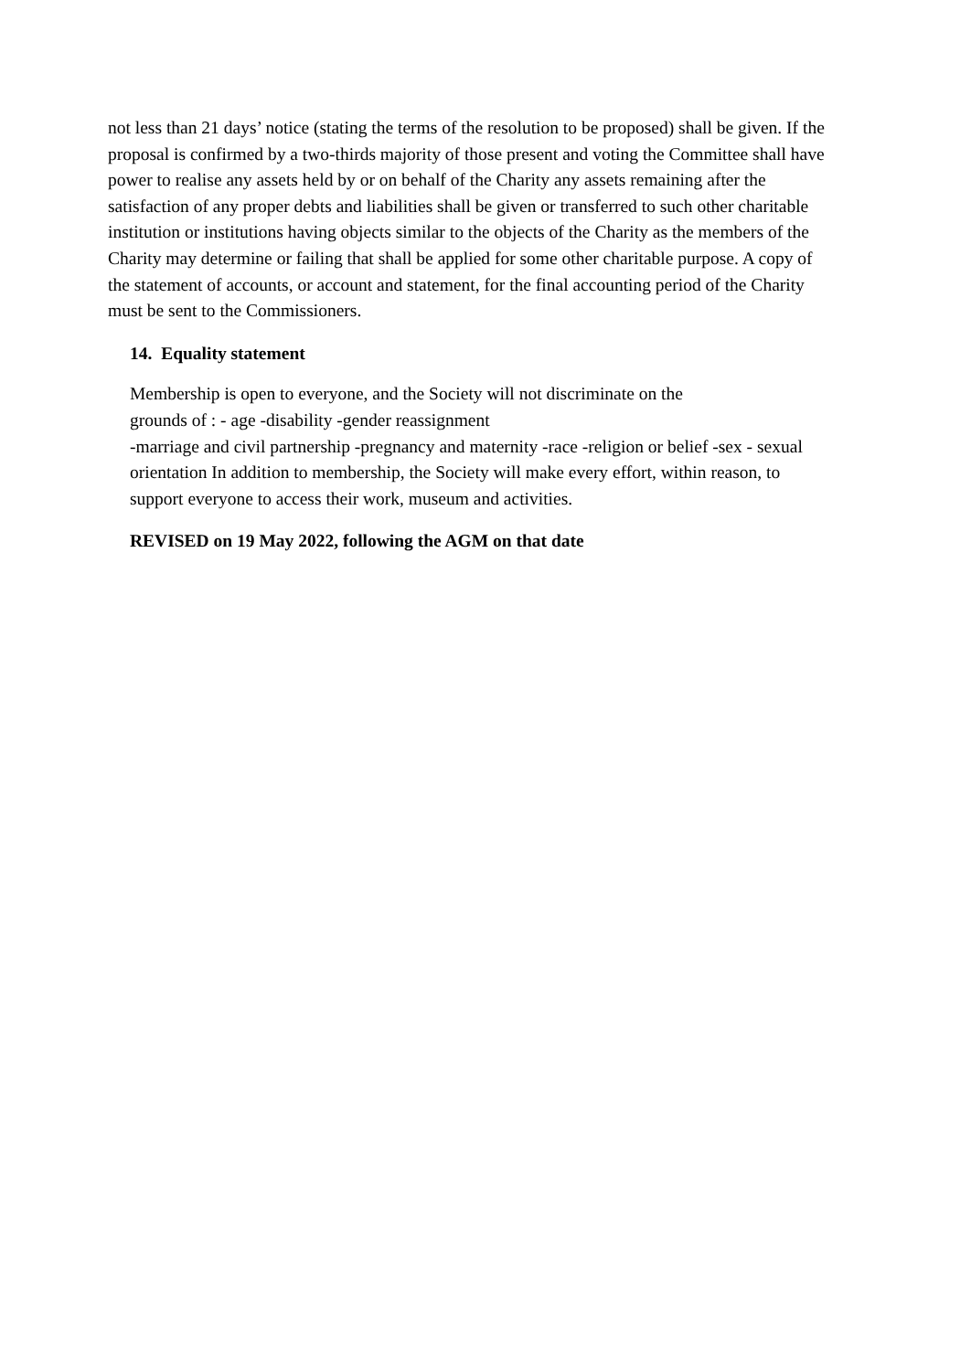not less than 21 days’ notice (stating the terms of the resolution to be proposed) shall be given. If the proposal is confirmed by a two-thirds majority of those present and voting the Committee shall have power to realise any assets held by or on behalf of the Charity any assets remaining after the satisfaction of any proper debts and liabilities shall be given or transferred to such other charitable institution or institutions having objects similar to the objects of the Charity as the members of the Charity may determine or failing that shall be applied for some other charitable purpose. A copy of the statement of accounts, or account and statement, for the final accounting period of the Charity must be sent to the Commissioners.
14. Equality statement
Membership is open to everyone, and the Society will not discriminate on the
grounds of : - age -disability -gender reassignment
-marriage and civil partnership -pregnancy and maternity -race -religion or belief -sex - sexual orientation In addition to membership, the Society will make every effort, within reason, to support everyone to access their work, museum and activities.
REVISED on 19 May 2022, following the AGM on that date